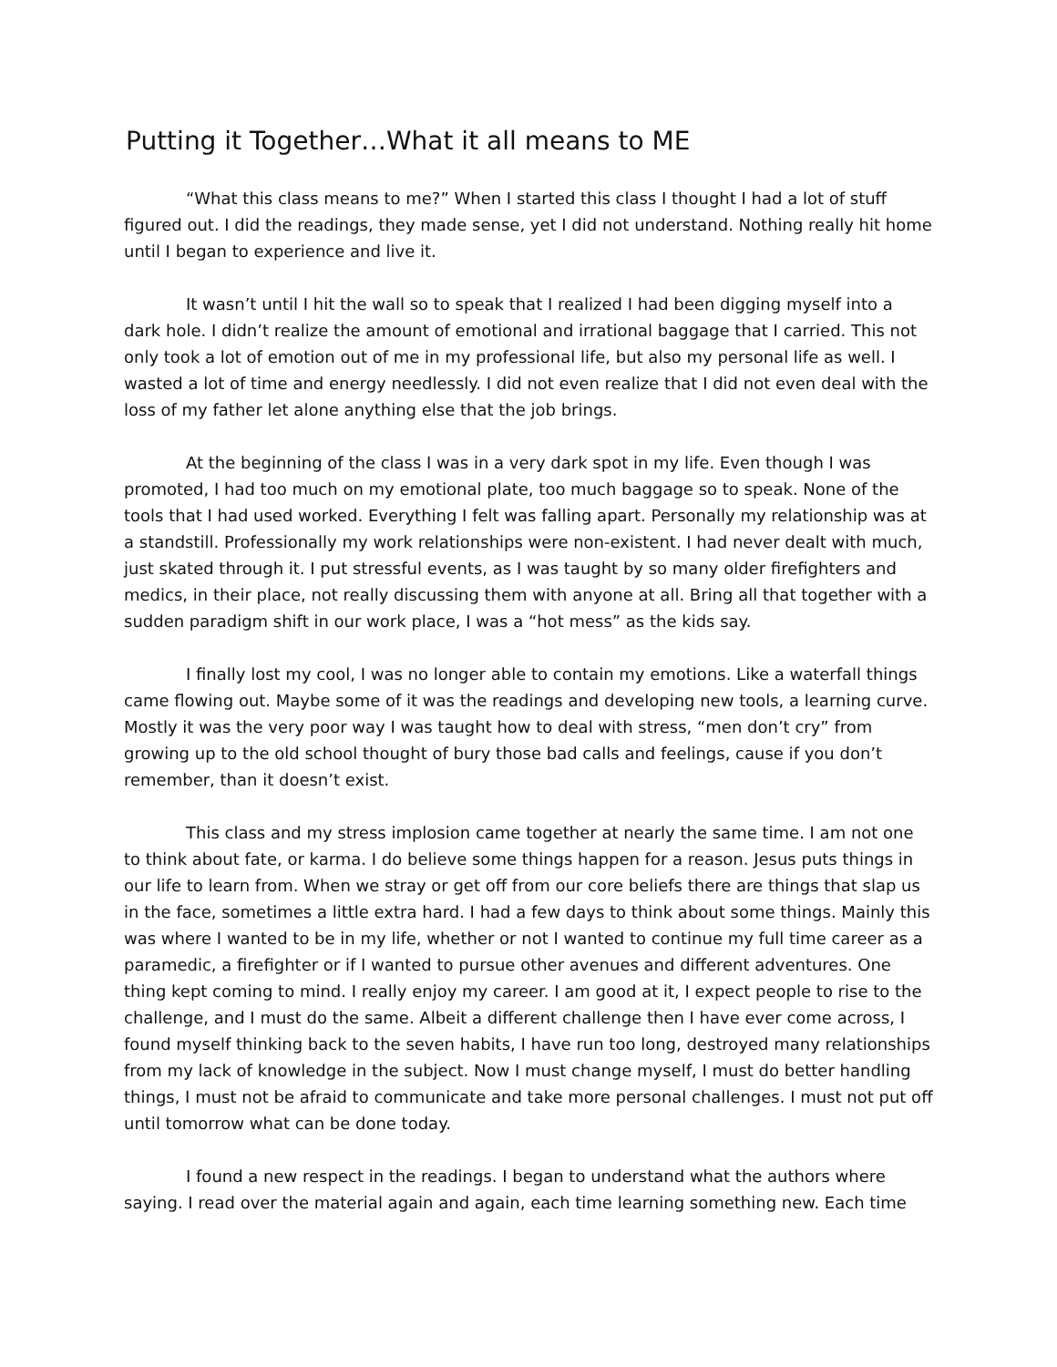Putting it Together…What it all means to ME
“What this class means to me?” When I started this class I thought I had a lot of stuff figured out. I did the readings, they made sense, yet I did not understand. Nothing really hit home until I began to experience and live it.
It wasn’t until I hit the wall so to speak that I realized I had been digging myself into a dark hole. I didn’t realize the amount of emotional and irrational baggage that I carried. This not only took a lot of emotion out of me in my professional life, but also my personal life as well. I wasted a lot of time and energy needlessly. I did not even realize that I did not even deal with the loss of my father let alone anything else that the job brings.
At the beginning of the class I was in a very dark spot in my life. Even though I was promoted, I had too much on my emotional plate, too much baggage so to speak. None of the tools that I had used worked. Everything I felt was falling apart. Personally my relationship was at a standstill. Professionally my work relationships were non-existent. I had never dealt with much, just skated through it. I put stressful events, as I was taught by so many older firefighters and medics, in their place, not really discussing them with anyone at all. Bring all that together with a sudden paradigm shift in our work place, I was a “hot mess” as the kids say.
I finally lost my cool, I was no longer able to contain my emotions. Like a waterfall things came flowing out. Maybe some of it was the readings and developing new tools, a learning curve. Mostly it was the very poor way I was taught how to deal with stress, “men don’t cry” from growing up to the old school thought of bury those bad calls and feelings, cause if you don’t remember, than it doesn’t exist.
This class and my stress implosion came together at nearly the same time. I am not one to think about fate, or karma. I do believe some things happen for a reason. Jesus puts things in our life to learn from. When we stray or get off from our core beliefs there are things that slap us in the face, sometimes a little extra hard. I had a few days to think about some things. Mainly this was where I wanted to be in my life, whether or not I wanted to continue my full time career as a paramedic, a firefighter or if I wanted to pursue other avenues and different adventures. One thing kept coming to mind. I really enjoy my career. I am good at it, I expect people to rise to the challenge, and I must do the same. Albeit a different challenge then I have ever come across, I found myself thinking back to the seven habits, I have run too long, destroyed many relationships from my lack of knowledge in the subject. Now I must change myself, I must do better handling things, I must not be afraid to communicate and take more personal challenges. I must not put off until tomorrow what can be done today.
I found a new respect in the readings. I began to understand what the authors where saying. I read over the material again and again, each time learning something new. Each time